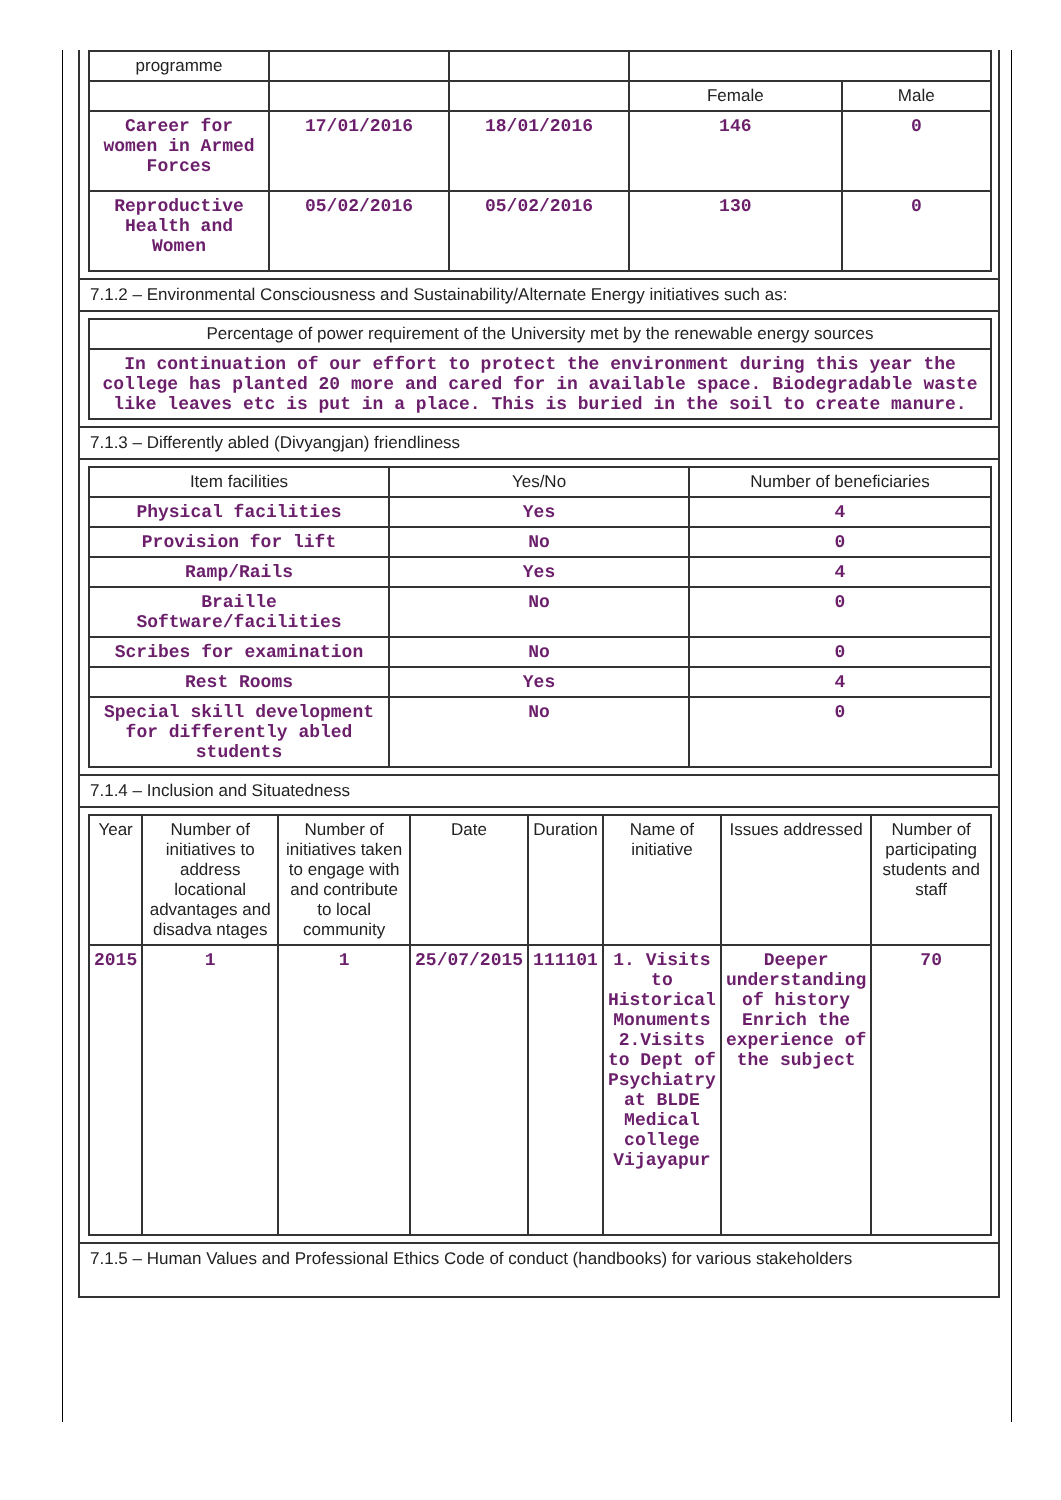| programme | | | | |
| | | | Female | Male |
| Career for women in Armed Forces | 17/01/2016 | 18/01/2016 | 146 | 0 |
| Reproductive Health and Women | 05/02/2016 | 05/02/2016 | 130 | 0 |
7.1.2 – Environmental Consciousness and Sustainability/Alternate Energy initiatives such as:
| Percentage of power requirement of the University met by the renewable energy sources |
| In continuation of our effort to protect the environment during this year the college has planted 20 more and cared for in available space. Biodegradable waste like leaves etc is put in a place. This is buried in the soil to create manure. |
7.1.3 – Differently abled (Divyangjan) friendliness
| Item facilities | Yes/No | Number of beneficiaries |
| Physical facilities | Yes | 4 |
| Provision for lift | No | 0 |
| Ramp/Rails | Yes | 4 |
| Braille Software/facilities | No | 0 |
| Scribes for examination | No | 0 |
| Rest Rooms | Yes | 4 |
| Special skill development for differently abled students | No | 0 |
7.1.4 – Inclusion and Situatedness
| Year | Number of initiatives to address locational advantages and disadva ntages | Number of initiatives taken to engage with and contribute to local community | Date | Duration | Name of initiative | Issues addressed | Number of participating students and staff |
| --- | --- | --- | --- | --- | --- | --- | --- |
| 2015 | 1 | 1 | 25/07/2015 | 111101 | 1. Visits to Historical Monuments 2.Visits to Dept of Psychiatry at BLDE Medical college Vijayapur | Deeper understanding of history Enrich the experience of the subject | 70 |
7.1.5 – Human Values and Professional Ethics Code of conduct (handbooks) for various stakeholders